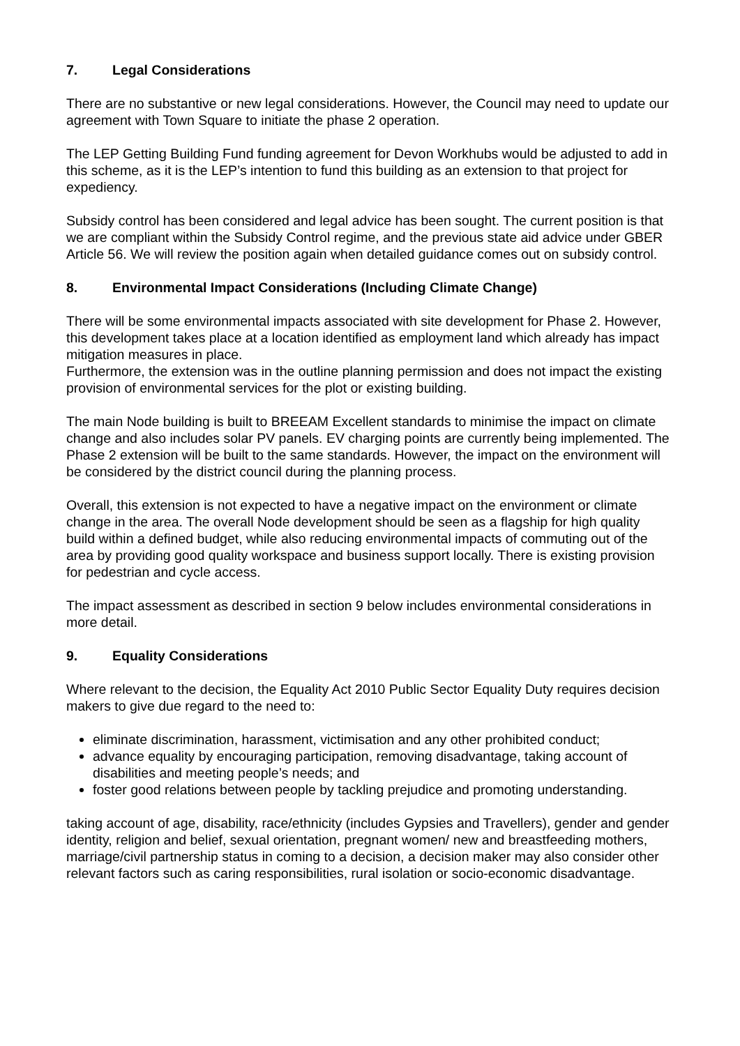7. Legal Considerations
There are no substantive or new legal considerations. However, the Council may need to update our agreement with Town Square to initiate the phase 2 operation.
The LEP Getting Building Fund funding agreement for Devon Workhubs would be adjusted to add in this scheme, as it is the LEP’s intention to fund this building as an extension to that project for expediency.
Subsidy control has been considered and legal advice has been sought. The current position is that we are compliant within the Subsidy Control regime, and the previous state aid advice under GBER Article 56. We will review the position again when detailed guidance comes out on subsidy control.
8. Environmental Impact Considerations (Including Climate Change)
There will be some environmental impacts associated with site development for Phase 2. However, this development takes place at a location identified as employment land which already has impact mitigation measures in place.
Furthermore, the extension was in the outline planning permission and does not impact the existing provision of environmental services for the plot or existing building.
The main Node building is built to BREEAM Excellent standards to minimise the impact on climate change and also includes solar PV panels. EV charging points are currently being implemented. The Phase 2 extension will be built to the same standards. However, the impact on the environment will be considered by the district council during the planning process.
Overall, this extension is not expected to have a negative impact on the environment or climate change in the area. The overall Node development should be seen as a flagship for high quality build within a defined budget, while also reducing environmental impacts of commuting out of the area by providing good quality workspace and business support locally. There is existing provision for pedestrian and cycle access.
The impact assessment as described in section 9 below includes environmental considerations in more detail.
9. Equality Considerations
Where relevant to the decision, the Equality Act 2010 Public Sector Equality Duty requires decision makers to give due regard to the need to:
eliminate discrimination, harassment, victimisation and any other prohibited conduct;
advance equality by encouraging participation, removing disadvantage, taking account of disabilities and meeting people’s needs; and
foster good relations between people by tackling prejudice and promoting understanding.
taking account of age, disability, race/ethnicity (includes Gypsies and Travellers), gender and gender identity, religion and belief, sexual orientation, pregnant women/ new and breastfeeding mothers, marriage/civil partnership status in coming to a decision, a decision maker may also consider other relevant factors such as caring responsibilities, rural isolation or socio-economic disadvantage.